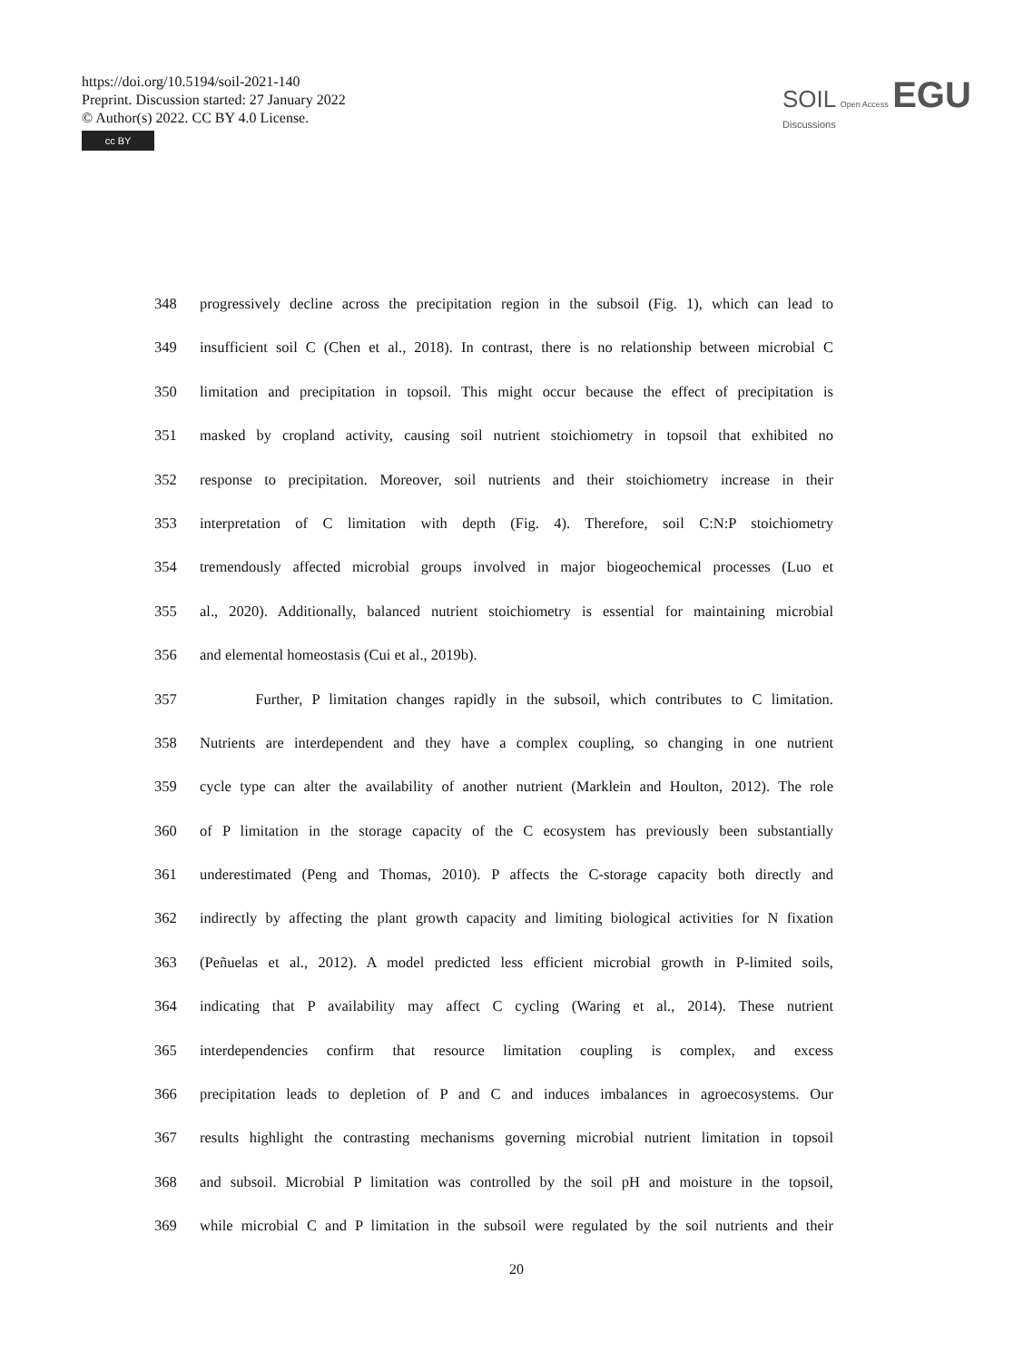https://doi.org/10.5194/soil-2021-140
Preprint. Discussion started: 27 January 2022
© Author(s) 2022. CC BY 4.0 License.
cc BY
SOIL Open Access EGU
Discussions
348 progressively decline across the precipitation region in the subsoil (Fig. 1), which can lead to
349 insufficient soil C (Chen et al., 2018). In contrast, there is no relationship between microbial C
350 limitation and precipitation in topsoil. This might occur because the effect of precipitation is
351 masked by cropland activity, causing soil nutrient stoichiometry in topsoil that exhibited no
352 response to precipitation. Moreover, soil nutrients and their stoichiometry increase in their
353 interpretation of C limitation with depth (Fig. 4). Therefore, soil C:N:P stoichiometry
354 tremendously affected microbial groups involved in major biogeochemical processes (Luo et
355 al., 2020). Additionally, balanced nutrient stoichiometry is essential for maintaining microbial
356 and elemental homeostasis (Cui et al., 2019b).
357 Further, P limitation changes rapidly in the subsoil, which contributes to C limitation.
358 Nutrients are interdependent and they have a complex coupling, so changing in one nutrient
359 cycle type can alter the availability of another nutrient (Marklein and Houlton, 2012). The role
360 of P limitation in the storage capacity of the C ecosystem has previously been substantially
361 underestimated (Peng and Thomas, 2010). P affects the C-storage capacity both directly and
362 indirectly by affecting the plant growth capacity and limiting biological activities for N fixation
363 (Peñuelas et al., 2012). A model predicted less efficient microbial growth in P-limited soils,
364 indicating that P availability may affect C cycling (Waring et al., 2014). These nutrient
365 interdependencies confirm that resource limitation coupling is complex, and excess
366 precipitation leads to depletion of P and C and induces imbalances in agroecosystems. Our
367 results highlight the contrasting mechanisms governing microbial nutrient limitation in topsoil
368 and subsoil. Microbial P limitation was controlled by the soil pH and moisture in the topsoil,
369 while microbial C and P limitation in the subsoil were regulated by the soil nutrients and their
20